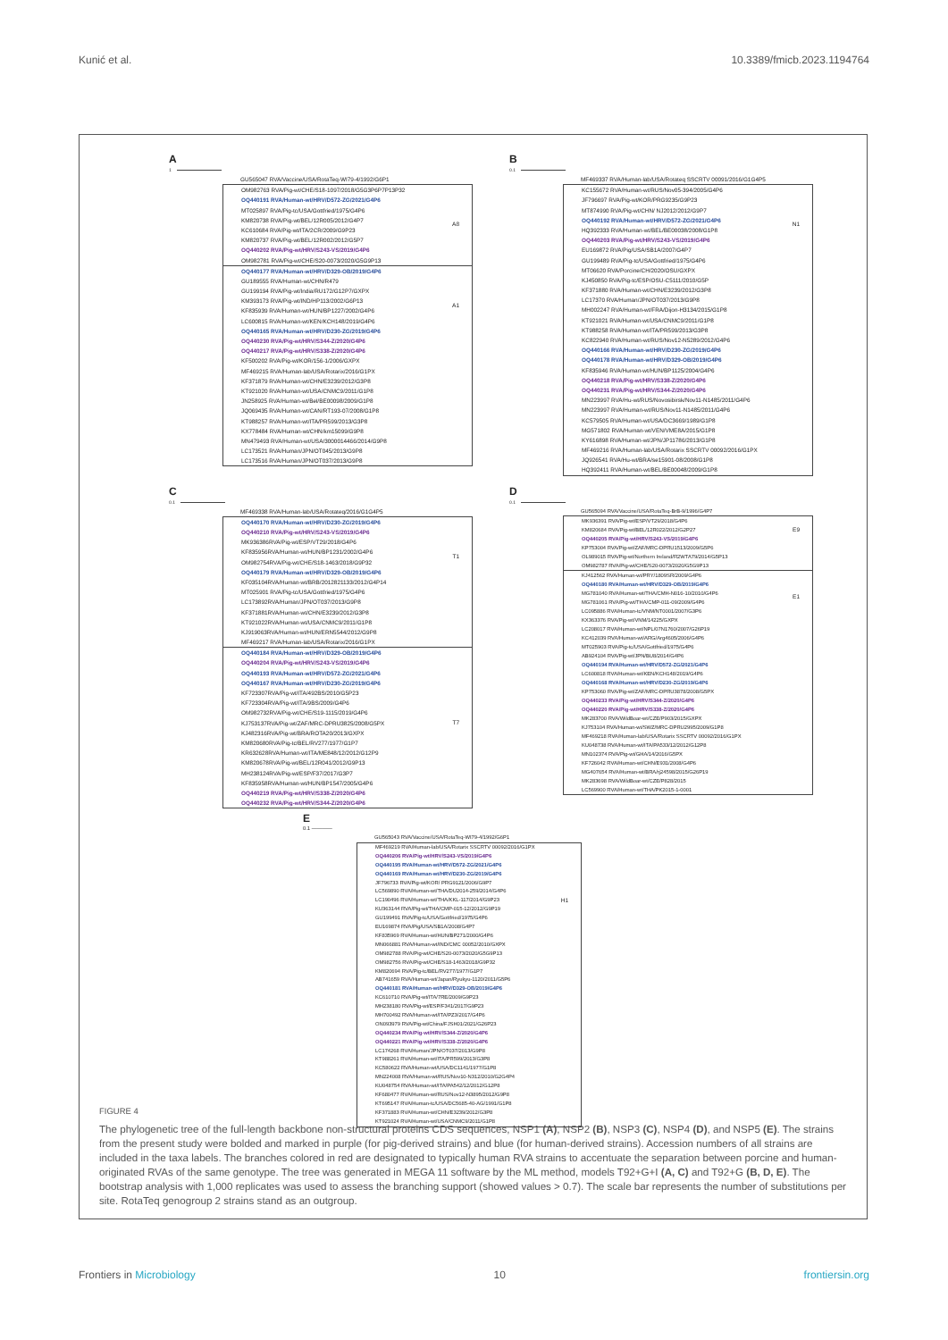Kunić et al. 10.3389/fmicb.2023.1194764
A
1
GU565047 RVA/Vaccine/USA/RotaTeq-WI79-4/1992/G6P1
A8
OM982763 RVA/Pig-wt/CHE/S18-1097/2018/G5G3P6P7P13P32
OQ440191 RVA/Human-wt/HRV/D572-ZG/2021/G4P6
MT025897 RVA/Pig-tc/USA/Gottfried/1975/G4P6
KM820738 RVA/Pig-wt/BEL/12R005/2012/G4P7
KC610684 RVA/Pig-wt/ITA/2CR/2009/G9P23
KM820737 RVA/Pig-wt/BEL/12R002/2012/G5P7
OQ440202 RVA/Pig-wt/HRV/S243-VS/2019/G4P6
OM982781 RVA/Pig-wt/CHE/S20-0073/2020/G5G9P13
A1
OQ440177 RVA/Human-wt/HRV/D329-OB/2019/G4P6
GU189555 RVA/Human-wt/CHN/R479
GU199194 RVA/Pig-wt/India/RU172/G12P7/GXPX
KM393173 RVA/Pig-wt/IND/HP113/2002/G6P13
KF835939 RVA/Human-wt/HUN/BP1227/2002/G4P6
LC600815 RVA/Human-wt/KEN/KCH148/2019/G4P6
OQ440165 RVA/Human-wt/HRV/D230-ZG/2019/G4P6
OQ440230 RVA/Pig-wt/HRV/S344-Z/2020/G4P6
OQ440217 RVA/Pig-wt/HRV/S338-Z/2020/G4P6
KF500202 RVA/Pig-wt/KOR/156-1/2006/GXPX
MF469215 RVA/Human-lab/USA/Rotarix/2016/G1PX
KF371879 RVA/Human-wt/CHN/E3239/2012/G3P8
KT921020 RVA/Human-wt/USA/CNMC9/2011/G1P8
JN258925 RVA/Human-wt/Bel/BE00098/2009/G1P8
JQ069435 RVA/Human-wt/CAN/RT193-07/2008/G1P8
KT988257 RVA/Human-wt/ITA/PR599/2013/G3P8
KX778484 RVA/Human-wt/CHN/km15099/G9P8
MN479493 RVA/Human-wt/USA/3000014466/2014/G9P8
LC173521 RVA/Human/JPN/OT045/2013/G9P8
LC173516 RVA/Human/JPN/OT037/2013/G9P8
B
0.1
MF469337 RVA/Human-lab/USA/Rotateq SSCRTV 00091/2016/G1G4P5
N1
KC155672 RVA/Human-wt/RUS/Nov05-394/2005/G4P6
JF796697 RVA/Pig-wt/KOR/PRG9235/G9P23
MT874990 RVA/Pig-wt/CHN/ NJ2012/2012/G9P7
OQ440192 RVA/Human-wt/HRV/D572-ZG/2021/G4P6
HQ392333 RVA/Human-wt/BEL/BE00038/2008/G1P8
OQ440203 RVA/Pig-wt/HRV/S243-VS/2019/G4P6
EU169872 RVA/Pig/USA/SB1A/2007/G4P7
GU199489 RVA/Pig-tc/USA/Gottfried/1975/G4P6
MT06620 RVA/Porcine/CH/2020/OSU/GXPX
KJ450850 RVA/Pig-tc/ESP/OSU-C5111/2010/G5P
KF371880 RVA/Human-wt/CHN/E3239/2012/G3P8
LC17370 RVA/Human/JPN/OT037/2013/G9P8
MH002247 RVA/Human-wt/FRA/Dijon-H3134/2015/G1P8
KT921021 RVA/Human-wt/USA/CNMC9/2011/G1P8
KT988258 RVA/Human-wt/ITA/PR599/2013/G3P8
KC822940 RVA/Human-wt/RUS/Nov12-N5289/2012/G4P6
OQ440166 RVA/Human-wt/HRV/D230-ZG/2019/G4P6
OQ440178 RVA/Human-wt/HRV/D329-OB/2019/G4P6
KF835946 RVA/Human-wt/HUN/BP1125/2004/G4P6
OQ440218 RVA/Pig-wt/HRV/S338-Z/2020/G4P6
OQ440231 RVA/Pig-wt/HRV/S344-Z/2020/G4P6
MN223997 RVA/Hu-wt/RUS/Novosibirsk/Nov11-N1485/2011/G4P6
MN223997 RVA/Human-wt/RUS/Nov11-N1485/2011/G4P6
KC579505 RVA/Human-wt/USA/DC3669/1989/G1P8
MG571802 RVA/Human-wt/VEN/VME8A/2015/G1P8
KY616898 RVA/Human-wt/JPN/JP11786/2013/G1P8
MF469216 RVA/Human-lab/USA/Rotarix SSCRTV 00092/2016/G1PX
JQ926541 RVA/Hu-wt/BRA/se15901-08/2008/G1P8
HQ392411 RVA/Human-wt/BEL/BE00048/2009/G1P8
C
0.1
MF469338 RVA/Human-lab/USA/Rotateq/2016/G1G4P5
T1
OQ440170 RVA/Human-wt/HRV/D230-ZG/2019/G4P6
OQ440210 RVA/Pig-wt/HRV/S243-VS/2019/G4P6
MK936386RVA/Pig-wt/ESP/VT29/2018/G4P6
KF835956RVA/Human-wt/HUN/BP1231/2002/G4P6
OM982754RVA/Pig-wt/CHE/S18-1463/2018/G9P32
OQ440179 RVA/Human-wt/HRV/D329-OB/2019/G4P6
KF035104RVA/Human-wt/BRB/2012821133/2012/G4P14
MT025901 RVA/Pig-tc/USA/Gottfried/1975/G4P6
LC173892RVA/Human/JPN/OT037/2013/G9P8
KF371881RVA/Human-wt/CHN/E3239/2012/G3P8
KT921022RVA/Human-wt/USA/CNMC9/2011/G1P8
KJ919063RVA/Human-wt/HUN/ERN5544/2012/G9P8
MF469217 RVA/Human-lab/USA/Rotarix/2016/G1PX
T7
OQ440184 RVA/Human-wt/HRV/D329-OB/2019/G4P6
OQ440204 RVA/Pig-wt/HRV/S243-VS/2019/G4P6
OQ440193 RVA/Human-wt/HRV/D572-ZG/2021/G4P6
OQ440167 RVA/Human-wt/HRV/D230-ZG/2019/G4P6
KF723307RVA/Pig-wt/ITA/492BS/2010/G5P23
KF723304RVA/Pig-wt/ITA/9BS/2009/G4P6
OM982732RVA/Pig-wt/CHE/S19-1115/2019/G4P6
KJ753137RVA/Pig-wt/ZAF/MRC-DPRU3825/2008/G5PX
KJ482316RVA/Pig-wt/BRA/ROTA20/2013/GXPX
KM820680RVA/Pig-tc/BEL/RV277/1977/G1P7
KR632628RVA/Human-wt/ITA/ME848/12/2012/G12P9
KM820678RVA/Pig-wt/BEL/12R041/2012/G9P13
MH238124RVA/Pig-wt/ESP/F37/2017/G3P7
KF835958RVA/Human-wt/HUN/BP1547/2005/G4P6
OQ440219 RVA/Pig-wt/HRV/S338-Z/2020/G4P6
OQ440232 RVA/Pig-wt/HRV/S344-Z/2020/G4P6
D
0.1
GU565094 RVA/Vaccine/USA/RotaTeq-BrB-9/1996/G4P7
E9
MK936391 RVA/Pig-wt/ESP/VT29/2018/G4P6
KM820684 RVA/Pig-wt/BEL/12R022/2012/G2P27
OQ440205 RVA/Pig-wt/HRV/S243-VS/2019/G4P6
KP753004 RVA/Pig-wt/ZAF/MRC-DPRU1513/2009/G5P6
OL989015 RVA/Pig-wt/Northern Ireland/R2WTA79/2014/G5P13
OM982787 RVA/Pig-wt/CHE/S20-0073/2020/G5G9P13
E1
KJ412562 RVA/Human-wt/PRY/1809SR/2009/G4P6
OQ440180 RVA/Human-wt/HRV/D329-OB/2019/G4P6
MG781040 RVA/Human-wt/THA/CMH-N016-10/2010/G4P6
MG781061 RVA/Pig-wt/THA/CMP-011-09/2009/G4P6
LC095886 RVA/Human-tc/VNM/NT0001/2007/G3P6
KX363376 RVA/Pig-wt/VNM/14225/GXPX
LC208017 RVA/Human-wt/NPL/07N1760/2007/G26P19
KC412039 RVA/Human-wt/ARG/Arg4605/2006/G4P6
MT025903 RVA/Pig-tc/USA/Gottfried/1975/G4P6
AB924104 RVA/Pig-wt/JPN/BU8/2014/G4P6
OQ440194 RVA/Human-wt/HRV/D572-ZG/2021/G4P6
LC600818 RVA/Human-wt/KEN/KCH148/2019/G4P6
OQ440168 RVA/Human-wt/HRV/D230-ZG/2019/G4P6
KP753060 RVA/Pig-wt/ZAF/MRC-DPRU3878/2008/G5PX
OQ440233 RVA/Pig-wt/HRV/S344-Z/2020/G4P6
OQ440220 RVA/Pig-wt/HRV/S338-Z/2020/G4P6
MK283700 RVA/WildBoar-wt/CZE/P903/2015/GXPX
KJ753104 RVA/Human-wt/SWZ/MRC-DPRU2995/2009/G1P8
MF469218 RVA/Human-lab/USA/Rotarix SSCRTV 00092/2016/G1PX
KU048738 RVA/Human-wt/ITA/PA533/12/2012/G12P8
MN102374 RVA/Pig-wt/GHA/14/2016/G5PX
KF726042 RVA/Human-wt/CHN/E931/2008/G4P6
MG407654 RVA/Human-wt/BRA/rj24598/2015/G26P19
MK283698 RVA/WildBoar-wt/CZE/P828/2015
LC569900 RVA/Human-wt/THA/PK2015-1-0001
E
0.1 ————
GU565043 RVA/Vaccine/USA/RotaTeq-WI79-4/1992/G6P1
H1
MF469219 RVA/Human-lab/USA/Rotarix SSCRTV 00092/2016/G1PX
OQ440206 RVA/Pig-wt/HRV/S243-VS/2019/G4P6
OQ440195 RVA/Human-wt/HRV/D572-ZG/2021/G4P6
OQ440169 RVA/Human-wt/HRV/D230-ZG/2019/G4P6
JF796733 RVA/Pig-wt/KOR/ PRG9121/2006/G9P7
LC569890 RVA/Human-wt/THA/DU2014-259/2014/G4P6
LC190496 RVA/Human-wt/THA/KKL-117/2014/G9P23
KU363144 RVA/Pig-wt/THA/CMP-015-12/2012/G9P19
GU199491 RVA/Pig-tc/USA/Gottfried/1975/G4P6
EU169874 RVA/Pig/USA/SB1A/2008/G4P7
KF835969 RVA/Human-wt/HUN/BP271/2000/G4P6
MN066881 RVA/Human-wt/IND/CMC 00052/2010/GXPX
OM982788 RVA/Pig-wt/CHE/S20-0073/2020/G5G9P13
OM982756 RVA/Pig-wt/CHE/S18-1463/2018/G9P32
KM820694 RVA/Pig-tc/BEL/RV277/1977/G1P7
AB741659 RVA/Human-wt/Japan/Ryukyu-1120/2011/G5P6
OQ440181 RVA/Human-wt/HRV/D329-OB/2019/G4P6
KC610710 RVA/Pig-wt/ITA/7RE/2009/G9P23
MH238180 RVA/Pig-wt/ESP/F341/2017/G9P23
MH700492 RVA/Human-wt/ITA/PZ3/2017/G4P6
ON093979 RVA/Pig-wt/China/FJSH01/2021/G26P23
OQ440234 RVA/Pig-wt/HRV/S344-Z/2020/G4P6
OQ440221 RVA/Pig-wt/HRV/S338-Z/2020/G4P6
LC174268 RVA/Human/JPN/OT037/2013/G9P8
KT988261 RVA/Human-wt/ITA/PR599/2013/G3P8
KC580622 RVA/Human-wt/USA/DC1141/1977/G1P8
MN224008 RVA/Human-wt/RUS/Nov10-N312/2010/G2G4P4
KU048754 RVA/Human-wt/ITA/PA542/12/2012/G12P8
KF680477 RVA/Human-wt/RUS/Nov12-N3895/2012/G9P8
KT695147 RVA/Human-tc/USA/DC5685-40-AG/1991/G1P8
KF371883 RVA/Human-wt/CHN/E3239/2012/G3P8
KT921024 RVA/Human-wt/USA/CNMC9/2011/G1P8
FIGURE 4
The phylogenetic tree of the full-length backbone non-structural proteins CDS sequences, NSP1 (A), NSP2 (B), NSP3 (C), NSP4 (D), and NSP5 (E). The strains from the present study were bolded and marked in purple (for pig-derived strains) and blue (for human-derived strains). Accession numbers of all strains are included in the taxa labels. The branches colored in red are designated to typically human RVA strains to accentuate the separation between porcine and human-originated RVAs of the same genotype. The tree was generated in MEGA 11 software by the ML method, models T92+G+I (A, C) and T92+G (B, D, E). The bootstrap analysis with 1,000 replicates was used to assess the branching support (showed values > 0.7). The scale bar represents the number of substitutions per site. RotaTeq genogroup 2 strains stand as an outgroup.
Frontiers in Microbiology 10 frontiersin.org